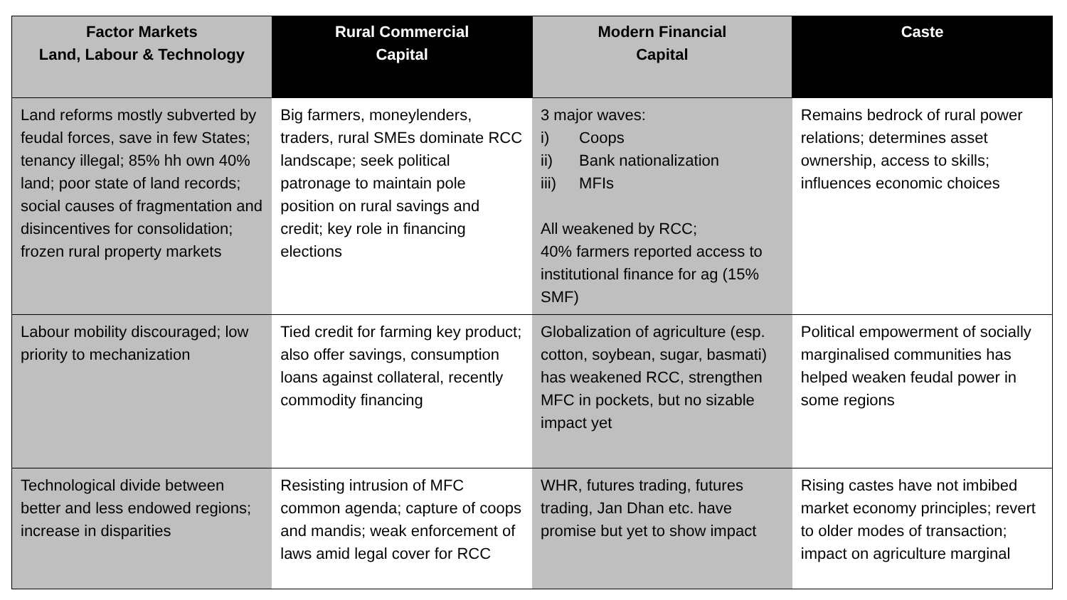| Factor Markets Land, Labour & Technology | Rural Commercial Capital | Modern Financial Capital | Caste |
| --- | --- | --- | --- |
| Land reforms mostly subverted by feudal forces, save in few States; tenancy illegal; 85% hh own 40% land; poor state of land records; social causes of fragmentation and disincentives for consolidation; frozen rural property markets | Big farmers, moneylenders, traders, rural SMEs dominate RCC landscape; seek political patronage to maintain pole position on rural savings and credit; key role in financing elections | 3 major waves: i) Coops ii) Bank nationalization iii) MFIs All weakened by RCC; 40% farmers reported access to institutional finance for ag (15% SMF) | Remains bedrock of rural power relations; determines asset ownership, access to skills; influences economic choices |
| Labour mobility discouraged; low priority to mechanization | Tied credit for farming key product; also offer savings, consumption loans against collateral, recently commodity financing | Globalization of agriculture (esp. cotton, soybean, sugar, basmati) has weakened RCC, strengthen MFC in pockets, but no sizable impact yet | Political empowerment of socially marginalised communities has helped weaken feudal power in some regions |
| Technological divide between better and less endowed regions; increase in disparities | Resisting intrusion of MFC common agenda; capture of coops and mandis; weak enforcement of laws amid legal cover for RCC | WHR, futures trading, futures trading, Jan Dhan etc. have promise but yet to show impact | Rising castes have not imbibed market economy principles; revert to older modes of transaction; impact on agriculture marginal |